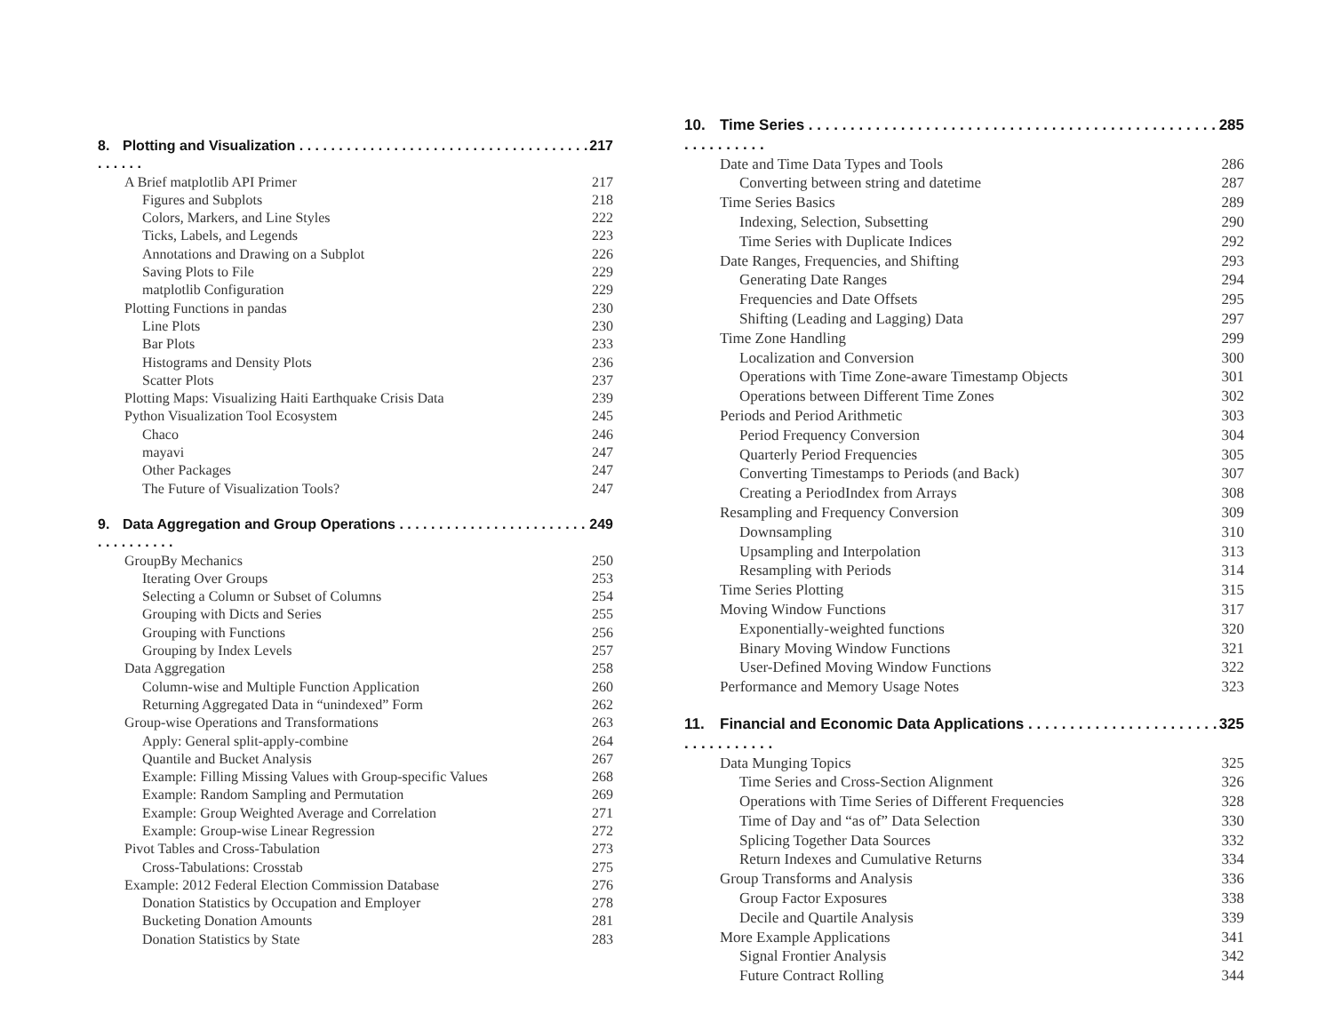8. Plotting and Visualization . . . . . . . . . . . . . . . . . . . . . . . . . . . . . . . . . . . . . . . . . . . 217
A Brief matplotlib API Primer 217
Figures and Subplots 218
Colors, Markers, and Line Styles 222
Ticks, Labels, and Legends 223
Annotations and Drawing on a Subplot 226
Saving Plots to File 229
matplotlib Configuration 229
Plotting Functions in pandas 230
Line Plots 230
Bar Plots 233
Histograms and Density Plots 236
Scatter Plots 237
Plotting Maps: Visualizing Haiti Earthquake Crisis Data 239
Python Visualization Tool Ecosystem 245
Chaco 246
mayavi 247
Other Packages 247
The Future of Visualization Tools? 247
9. Data Aggregation and Group Operations . . . . . . . . . . . . . . . . . . . . . . . . . . . . . . . . . . 249
GroupBy Mechanics 250
Iterating Over Groups 253
Selecting a Column or Subset of Columns 254
Grouping with Dicts and Series 255
Grouping with Functions 256
Grouping by Index Levels 257
Data Aggregation 258
Column-wise and Multiple Function Application 260
Returning Aggregated Data in “unindexed” Form 262
Group-wise Operations and Transformations 263
Apply: General split-apply-combine 264
Quantile and Bucket Analysis 267
Example: Filling Missing Values with Group-specific Values 268
Example: Random Sampling and Permutation 269
Example: Group Weighted Average and Correlation 271
Example: Group-wise Linear Regression 272
Pivot Tables and Cross-Tabulation 273
Cross-Tabulations: Crosstab 275
Example: 2012 Federal Election Commission Database 276
Donation Statistics by Occupation and Employer 278
Bucketing Donation Amounts 281
Donation Statistics by State 283
10. Time Series . . . . . . . . . . . . . . . . . . . . . . . . . . . . . . . . . . . . . . . . . . . . . . . . . . . . . . . . . . . 285
Date and Time Data Types and Tools 286
Converting between string and datetime 287
Time Series Basics 289
Indexing, Selection, Subsetting 290
Time Series with Duplicate Indices 292
Date Ranges, Frequencies, and Shifting 293
Generating Date Ranges 294
Frequencies and Date Offsets 295
Shifting (Leading and Lagging) Data 297
Time Zone Handling 299
Localization and Conversion 300
Operations with Time Zone-aware Timestamp Objects 301
Operations between Different Time Zones 302
Periods and Period Arithmetic 303
Period Frequency Conversion 304
Quarterly Period Frequencies 305
Converting Timestamps to Periods (and Back) 307
Creating a PeriodIndex from Arrays 308
Resampling and Frequency Conversion 309
Downsampling 310
Upsampling and Interpolation 313
Resampling with Periods 314
Time Series Plotting 315
Moving Window Functions 317
Exponentially-weighted functions 320
Binary Moving Window Functions 321
User-Defined Moving Window Functions 322
Performance and Memory Usage Notes 323
11. Financial and Economic Data Applications . . . . . . . . . . . . . . . . . . . . . . . . . . . . . . . . . . 325
Data Munging Topics 325
Time Series and Cross-Section Alignment 326
Operations with Time Series of Different Frequencies 328
Time of Day and “as of” Data Selection 330
Splicing Together Data Sources 332
Return Indexes and Cumulative Returns 334
Group Transforms and Analysis 336
Group Factor Exposures 338
Decile and Quartile Analysis 339
More Example Applications 341
Signal Frontier Analysis 342
Future Contract Rolling 344